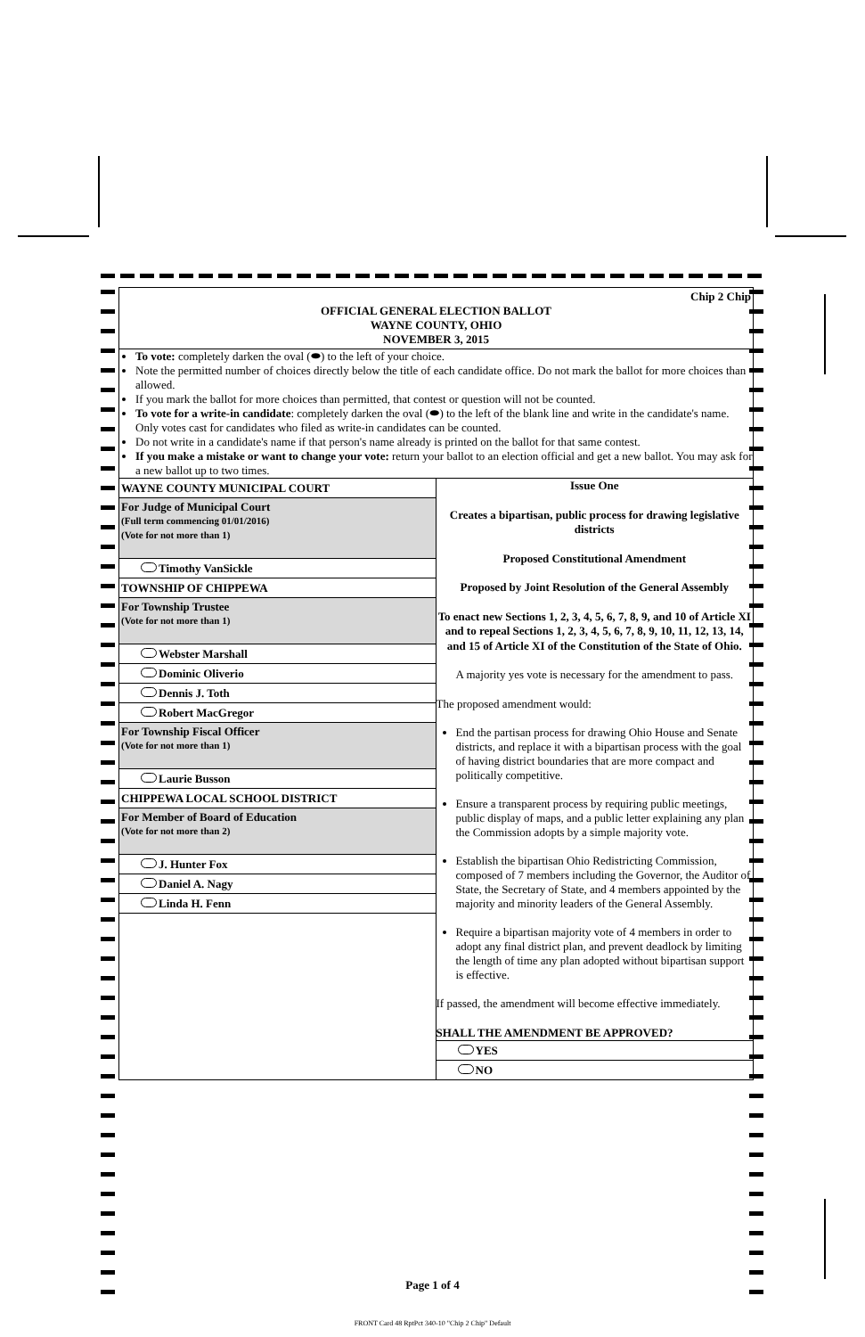Chip 2 Chip
OFFICIAL GENERAL ELECTION BALLOT
WAYNE COUNTY, OHIO
NOVEMBER 3, 2015
To vote: completely darken the oval (⬬) to the left of your choice.
Note the permitted number of choices directly below the title of each candidate office. Do not mark the ballot for more choices than allowed.
If you mark the ballot for more choices than permitted, that contest or question will not be counted.
To vote for a write-in candidate: completely darken the oval (⬬) to the left of the blank line and write in the candidate's name. Only votes cast for candidates who filed as write-in candidates can be counted.
Do not write in a candidate's name if that person's name already is printed on the ballot for that same contest.
If you make a mistake or want to change your vote: return your ballot to an election official and get a new ballot. You may ask for a new ballot up to two times.
WAYNE COUNTY MUNICIPAL COURT
For Judge of Municipal Court
(Full term commencing 01/01/2016)
(Vote for not more than 1)
Timothy VanSickle
TOWNSHIP OF CHIPPEWA
For Township Trustee
(Vote for not more than 1)
Webster Marshall
Dominic Oliverio
Dennis J. Toth
Robert MacGregor
For Township Fiscal Officer
(Vote for not more than 1)
Laurie Busson
CHIPPEWA LOCAL SCHOOL DISTRICT
For Member of Board of Education
(Vote for not more than 2)
J. Hunter Fox
Daniel A. Nagy
Linda H. Fenn
Issue One
Creates a bipartisan, public process for drawing legislative districts
Proposed Constitutional Amendment
Proposed by Joint Resolution of the General Assembly
To enact new Sections 1, 2, 3, 4, 5, 6, 7, 8, 9, and 10 of Article XI and to repeal Sections 1, 2, 3, 4, 5, 6, 7, 8, 9, 10, 11, 12, 13, 14, and 15 of Article XI of the Constitution of the State of Ohio.
A majority yes vote is necessary for the amendment to pass.
The proposed amendment would:
End the partisan process for drawing Ohio House and Senate districts, and replace it with a bipartisan process with the goal of having district boundaries that are more compact and politically competitive.
Ensure a transparent process by requiring public meetings, public display of maps, and a public letter explaining any plan the Commission adopts by a simple majority vote.
Establish the bipartisan Ohio Redistricting Commission, composed of 7 members including the Governor, the Auditor of State, the Secretary of State, and 4 members appointed by the majority and minority leaders of the General Assembly.
Require a bipartisan majority vote of 4 members in order to adopt any final district plan, and prevent deadlock by limiting the length of time any plan adopted without bipartisan support is effective.
If passed, the amendment will become effective immediately.
SHALL THE AMENDMENT BE APPROVED?
YES
NO
Page 1 of 4
FRONT Card 48 RptPct 340-10 "Chip 2 Chip" Default